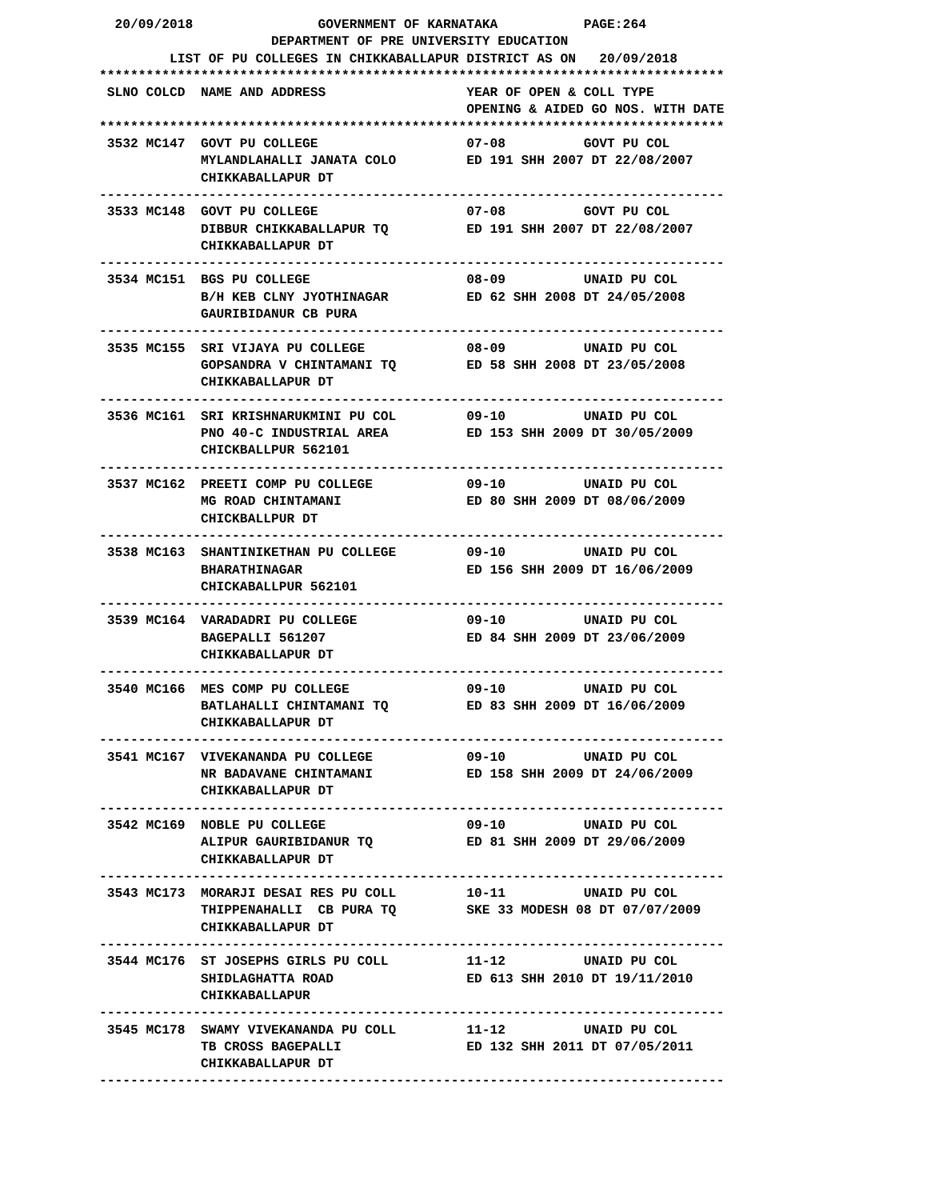20/09/2018                GOVERNMENT OF KARNATAKA           PAGE:264
                      DEPARTMENT OF PRE UNIVERSITY EDUCATION
         LIST OF PU COLLEGES IN CHIKKABALLAPUR DISTRICT AS ON   20/09/2018
********************************************************************************
 SLNO COLCD  NAME AND ADDRESS                  YEAR OF OPEN & COLL TYPE
                                               OPENING & AIDED GO NOS. WITH DATE
********************************************************************************
 3532 MC147  GOVT PU COLLEGE                   07-08          GOVT PU COL
             MYLANDLAHALLI JANATA COLO         ED 191 SHH 2007 DT 22/08/2007
             CHIKKABALLAPUR DT
--------------------------------------------------------------------------------
 3533 MC148  GOVT PU COLLEGE                   07-08          GOVT PU COL
             DIBBUR CHIKKABALLAPUR TQ          ED 191 SHH 2007 DT 22/08/2007
             CHIKKABALLAPUR DT
--------------------------------------------------------------------------------
 3534 MC151  BGS PU COLLEGE                    08-09          UNAID PU COL
             B/H KEB CLNY JYOTHINAGAR          ED 62 SHH 2008 DT 24/05/2008
             GAURIBIDANUR CB PURA
--------------------------------------------------------------------------------
 3535 MC155  SRI VIJAYA PU COLLEGE             08-09          UNAID PU COL
             GOPSANDRA V CHINTAMANI TQ         ED 58 SHH 2008 DT 23/05/2008
             CHIKKABALLAPUR DT
--------------------------------------------------------------------------------
 3536 MC161  SRI KRISHNARUKMINI PU COL         09-10          UNAID PU COL
             PNO 40-C INDUSTRIAL AREA          ED 153 SHH 2009 DT 30/05/2009
             CHICKBALLPUR 562101
--------------------------------------------------------------------------------
 3537 MC162  PREETI COMP PU COLLEGE            09-10          UNAID PU COL
             MG ROAD CHINTAMANI                ED 80 SHH 2009 DT 08/06/2009
             CHICKBALLPUR DT
--------------------------------------------------------------------------------
 3538 MC163  SHANTINIKETHAN PU COLLEGE         09-10          UNAID PU COL
             BHARATHINAGAR                     ED 156 SHH 2009 DT 16/06/2009
             CHICKABALLPUR 562101
--------------------------------------------------------------------------------
 3539 MC164  VARADADRI PU COLLEGE              09-10          UNAID PU COL
             BAGEPALLI 561207                  ED 84 SHH 2009 DT 23/06/2009
             CHIKKABALLAPUR DT
--------------------------------------------------------------------------------
 3540 MC166  MES COMP PU COLLEGE               09-10          UNAID PU COL
             BATLAHALLI CHINTAMANI TQ          ED 83 SHH 2009 DT 16/06/2009
             CHIKKABALLAPUR DT
--------------------------------------------------------------------------------
 3541 MC167  VIVEKANANDA PU COLLEGE            09-10          UNAID PU COL
             NR BADAVANE CHINTAMANI            ED 158 SHH 2009 DT 24/06/2009
             CHIKKABALLAPUR DT
--------------------------------------------------------------------------------
 3542 MC169  NOBLE PU COLLEGE                  09-10          UNAID PU COL
             ALIPUR GAURIBIDANUR TQ            ED 81 SHH 2009 DT 29/06/2009
             CHIKKABALLAPUR DT
--------------------------------------------------------------------------------
 3543 MC173  MORARJI DESAI RES PU COLL         10-11          UNAID PU COL
             THIPPENAHALLI  CB PURA TQ         SKE 33 MODESH 08 DT 07/07/2009
             CHIKKABALLAPUR DT
--------------------------------------------------------------------------------
 3544 MC176  ST JOSEPHS GIRLS PU COLL          11-12          UNAID PU COL
             SHIDLAGHATTA ROAD                 ED 613 SHH 2010 DT 19/11/2010
             CHIKKABALLAPUR
--------------------------------------------------------------------------------
 3545 MC178  SWAMY VIVEKANANDA PU COLL         11-12          UNAID PU COL
             TB CROSS BAGEPALLI                ED 132 SHH 2011 DT 07/05/2011
             CHIKKABALLAPUR DT
--------------------------------------------------------------------------------